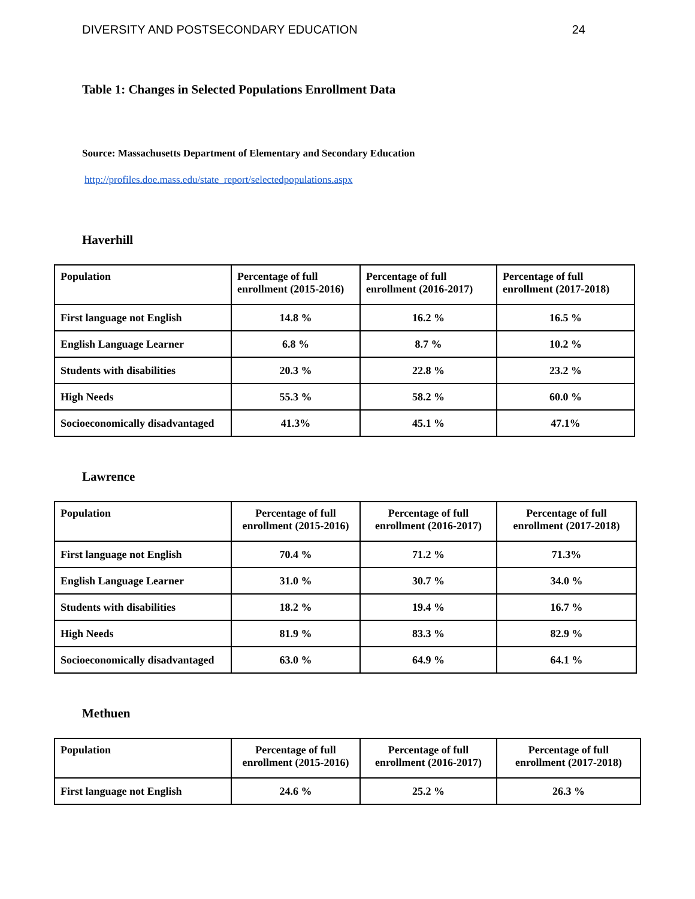DIVERSITY AND POSTSECONDARY EDUCATION 24
Table 1: Changes in Selected Populations Enrollment Data
Source: Massachusetts Department of Elementary and Secondary Education
http://profiles.doe.mass.edu/state_report/selectedpopulations.aspx
Haverhill
| Population | Percentage of full enrollment (2015-2016) | Percentage of full enrollment (2016-2017) | Percentage of full enrollment (2017-2018) |
| --- | --- | --- | --- |
| First language not English | 14.8 % | 16.2 % | 16.5 % |
| English Language Learner | 6.8 % | 8.7 % | 10.2 % |
| Students with disabilities | 20.3 % | 22.8 % | 23.2 % |
| High Needs | 55.3 % | 58.2 % | 60.0 % |
| Socioeconomically disadvantaged | 41.3% | 45.1 % | 47.1% |
Lawrence
| Population | Percentage of full enrollment (2015-2016) | Percentage of full enrollment (2016-2017) | Percentage of full enrollment (2017-2018) |
| --- | --- | --- | --- |
| First language not English | 70.4 % | 71.2 % | 71.3% |
| English Language Learner | 31.0 % | 30.7 % | 34.0 % |
| Students with disabilities | 18.2 % | 19.4 % | 16.7 % |
| High Needs | 81.9 % | 83.3 % | 82.9 % |
| Socioeconomically disadvantaged | 63.0 % | 64.9 % | 64.1 % |
Methuen
| Population | Percentage of full enrollment (2015-2016) | Percentage of full enrollment (2016-2017) | Percentage of full enrollment (2017-2018) |
| --- | --- | --- | --- |
| First language not English | 24.6 % | 25.2 % | 26.3 % |